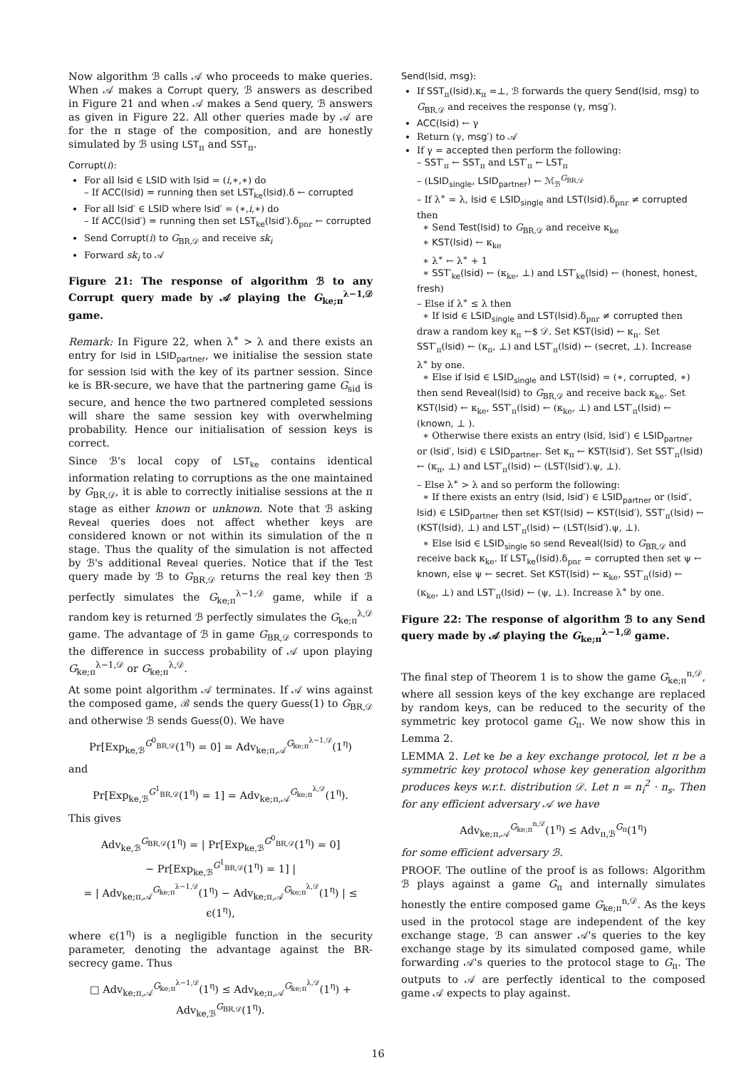Now algorithm ℬ calls 𝒜 who proceeds to make queries. When 𝒜 makes a Corrupt query, ℬ answers as described in Figure 21 and when 𝒜 makes a Send query, ℬ answers as given in Figure 22. All other queries made by 𝒜 are for the π stage of the composition, and are honestly simulated by ℬ using LST<sub>π</sub> and SST<sub>π</sub>.
Corrupt(i):
For all lsid ∈ LSID with lsid = (i,∗,∗) do
– If ACC(lsid) = running then set LST<sub>ke</sub>(lsid).δ ← corrupted
For all lsid′ ∈ LSID where lsid′ = (∗,i,∗) do
– If ACC(lsid′) = running then set LST<sub>ke</sub>(lsid′).δ<sub>pnr</sub> ← corrupted
Send Corrupt(i) to G<sub>BR,𝒟</sub> and receive sk<sub>i</sub>
Forward sk<sub>i</sub> to 𝒜
Figure 21: The response of algorithm ℬ to any Corrupt query made by 𝒜 playing the G<sub>ke;π</sub><sup>λ−1,𝒟</sup> game.
Remark: In Figure 22, when λ<sup>∗</sup> > λ and there exists an entry for lsid in LSID<sub>partner</sub>, we initialise the session state for session lsid with the key of its partner session. Since ke is BR-secure, we have that the partnering game G<sub>sid</sub> is secure, and hence the two partnered completed sessions will share the same session key with overwhelming probability. Hence our initialisation of session keys is correct.
Since ℬ's local copy of LST<sub>ke</sub> contains identical information relating to corruptions as the one maintained by G<sub>BR,𝒟</sub>, it is able to correctly initialise sessions at the π stage as either known or unknown. Note that ℬ asking Reveal queries does not affect whether keys are considered known or not within its simulation of the π stage. Thus the quality of the simulation is not affected by ℬ's additional Reveal queries. Notice that if the Test query made by ℬ to G<sub>BR,𝒟</sub> returns the real key then ℬ perfectly simulates the G<sub>ke;π</sub><sup>λ−1,𝒟</sup> game, while if a random key is returned ℬ perfectly simulates the G<sub>ke;π</sub><sup>λ,𝒟</sup> game. The advantage of ℬ in game G<sub>BR,𝒟</sub> corresponds to the difference in success probability of 𝒜 upon playing G<sub>ke;π</sub><sup>λ−1,𝒟</sup> or G<sub>ke;π</sub><sup>λ,𝒟</sup>.
At some point algorithm 𝒜 terminates. If 𝒜 wins against the composed game, ℬ sends the query Guess(1) to G<sub>BR,𝒟</sub> and otherwise ℬ sends Guess(0). We have
Pr[Exp<sub>ke,ℬ</sub><sup>G<sup>0</sup><sub>BR,𝒟</sub></sup>(1<sup>η</sup>) = 0] = Adv<sub>ke;π,𝒜</sub><sup>G<sub>ke;π</sub><sup>λ−1,𝒟</sup></sup>(1<sup>η</sup>)
and
Pr[Exp<sub>ke,ℬ</sub><sup>G<sup>1</sup><sub>BR,𝒟</sub></sup>(1<sup>η</sup>) = 1] = Adv<sub>ke;π,𝒜</sub><sup>G<sub>ke;π</sub><sup>λ,𝒟</sup></sup>(1<sup>η</sup>).
This gives
Adv<sub>ke,ℬ</sub><sup>G<sub>BR,𝒟</sub></sup>(1<sup>η</sup>) = | Pr[Exp<sub>ke,ℬ</sub><sup>G<sup>0</sup><sub>BR,𝒟</sub></sup>(1<sup>η</sup>) = 0]
− Pr[Exp<sub>ke,ℬ</sub><sup>G<sup>1</sup><sub>BR,𝒟</sub></sup>(1<sup>η</sup>) = 1] |
= | Adv<sub>ke;π,𝒜</sub><sup>G<sub>ke;π</sub><sup>λ−1,𝒟</sup></sup>(1<sup>η</sup>) − Adv<sub>ke;π,𝒜</sub><sup>G<sub>ke;π</sub><sup>λ,𝒟</sup></sup>(1<sup>η</sup>) | ≤ ϵ(1<sup>η</sup>),
where ϵ(1<sup>η</sup>) is a negligible function in the security parameter, denoting the advantage against the BR-secrecy game. Thus
□ Adv<sub>ke;π,𝒜</sub><sup>G<sub>ke;π</sub><sup>λ−1,𝒟</sup></sup>(1<sup>η</sup>) ≤ Adv<sub>ke;π,𝒜</sub><sup>G<sub>ke;π</sub><sup>λ,𝒟</sup></sup>(1<sup>η</sup>) + Adv<sub>ke,ℬ</sub><sup>G<sub>BR,𝒟</sub></sup>(1<sup>η</sup>).
Send(lsid, msg):
If SST<sub>π</sub>(lsid).κ<sub>π</sub> =⊥, ℬ forwards the query Send(lsid, msg) to G<sub>BR,𝒟</sub> and receives the response (γ, msg′).
ACC(lsid) ← γ
Return (γ, msg′) to 𝒜
If γ = accepted then perform the following:
– SST′<sub>π</sub> ← SST<sub>π</sub> and LST′<sub>π</sub> ← LST<sub>π</sub>
– (LSID<sub>single</sub>, LSID<sub>partner</sub>) ← ℳ<sub>ℬ</sub><sup>G<sub>BR,𝒟</sub></sup>
– If λ<sup>∗</sup> = λ, lsid ∈ LSID<sub>single</sub> and LST(lsid).δ<sub>pnr</sub> ≠ corrupted then
∗ Send Test(lsid) to G<sub>BR,𝒟</sub> and receive κ<sub>ke</sub>
∗ KST(lsid) ← κ<sub>ke</sub>
∗ λ<sup>∗</sup> ← λ<sup>∗</sup> + 1
∗ SST′<sub>ke</sub>(lsid) ← (κ<sub>ke</sub>, ⊥) and LST′<sub>ke</sub>(lsid) ← (honest, honest, fresh)
– Else if λ<sup>∗</sup> ≤ λ then
∗ If lsid ∈ LSID<sub>single</sub> and LST(lsid).δ<sub>pnr</sub> ≠ corrupted then draw a random key κ<sub>π</sub> ←$ 𝒟. Set KST(lsid) ← κ<sub>π</sub>. Set SST′<sub>π</sub>(lsid) ← (κ<sub>π</sub>, ⊥) and LST′<sub>π</sub>(lsid) ← (secret, ⊥). Increase λ<sup>∗</sup> by one.
∗ Else if lsid ∈ LSID<sub>single</sub> and LST(lsid) = (∗, corrupted, ∗) then send Reveal(lsid) to G<sub>BR,𝒟</sub> and receive back κ<sub>ke</sub>. Set KST(lsid) ← κ<sub>ke</sub>, SST′<sub>π</sub>(lsid) ← (κ<sub>ke</sub>, ⊥) and LST′<sub>π</sub>(lsid) ← (known, ⊥ ).
∗ Otherwise there exists an entry (lsid, lsid′) ∈ LSID<sub>partner</sub> or (lsid′, lsid) ∈ LSID<sub>partner</sub>. Set κ<sub>π</sub> ← KST(lsid′). Set SST′<sub>π</sub>(lsid) ← (κ<sub>π</sub>, ⊥) and LST′<sub>π</sub>(lsid) ← (LST(lsid′).ψ, ⊥).
– Else λ<sup>∗</sup> > λ and so perform the following:
∗ If there exists an entry (lsid, lsid′) ∈ LSID<sub>partner</sub> or (lsid′, lsid) ∈ LSID<sub>partner</sub> then set KST(lsid) ← KST(lsid′), SST′<sub>π</sub>(lsid) ← (KST(lsid), ⊥) and LST′<sub>π</sub>(lsid) ← (LST(lsid′).ψ, ⊥).
∗ Else lsid ∈ LSID<sub>single</sub> so send Reveal(lsid) to G<sub>BR,𝒟</sub> and receive back κ<sub>ke</sub>. If LST<sub>ke</sub>(lsid).δ<sub>pnr</sub> = corrupted then set ψ ← known, else ψ ← secret. Set KST(lsid) ← κ<sub>ke</sub>, SST′<sub>π</sub>(lsid) ← (κ<sub>ke</sub>, ⊥) and LST′<sub>π</sub>(lsid) ← (ψ, ⊥). Increase λ<sup>∗</sup> by one.
Figure 22: The response of algorithm ℬ to any Send query made by 𝒜 playing the G<sub>ke;π</sub><sup>λ−1,𝒟</sup> game.
The final step of Theorem 1 is to show the game G<sub>ke;π</sub><sup>n,𝒟</sup>, where all session keys of the key exchange are replaced by random keys, can be reduced to the security of the symmetric key protocol game G<sub>π</sub>. We now show this in Lemma 2.
LEMMA 2. Let ke be a key exchange protocol, let π be a symmetric key protocol whose key generation algorithm produces keys w.r.t. distribution 𝒟. Let n = n<sub>i</sub><sup>2</sup> · n<sub>s</sub>. Then for any efficient adversary 𝒜 we have
Adv<sub>ke;π,𝒜</sub><sup>G<sub>ke;π</sub><sup>n,𝒟</sup></sup>(1<sup>η</sup>) ≤ Adv<sub>π,ℬ</sub><sup>G<sub>π</sub></sup>(1<sup>η</sup>)
for some efficient adversary ℬ.
PROOF. The outline of the proof is as follows: Algorithm ℬ plays against a game G<sub>π</sub> and internally simulates honestly the entire composed game G<sub>ke;π</sub><sup>n,𝒟</sup>. As the keys used in the protocol stage are independent of the key exchange stage, ℬ can answer 𝒜's queries to the key exchange stage by its simulated composed game, while forwarding 𝒜's queries to the protocol stage to G<sub>π</sub>. The outputs to 𝒜 are perfectly identical to the composed game 𝒜 expects to play against.
16